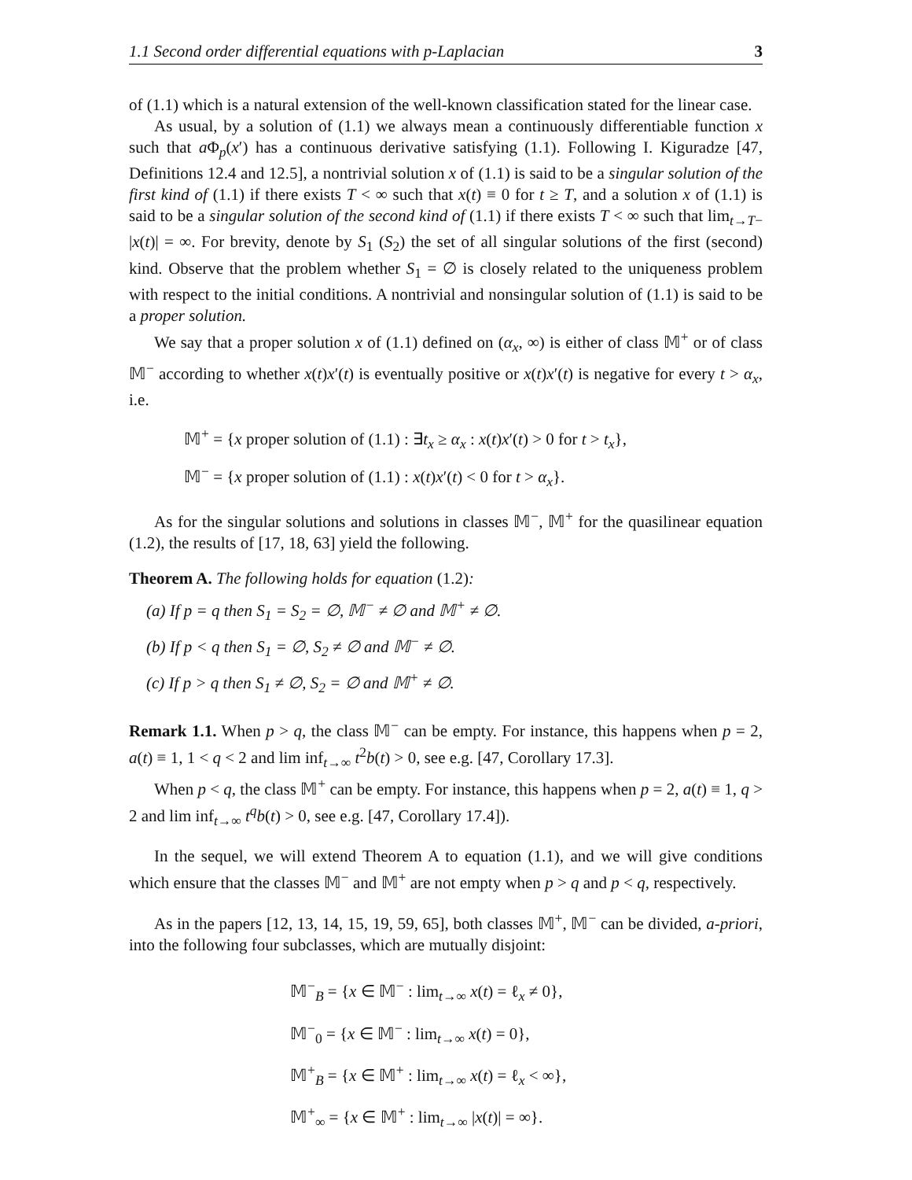1.1 Second order differential equations with p-Laplacian 3
of (1.1) which is a natural extension of the well-known classification stated for the linear case.
As usual, by a solution of (1.1) we always mean a continuously differentiable function x such that a Φ<sub>p</sub>(x′) has a continuous derivative satisfying (1.1). Following I. Kiguradze [47, Definitions 12.4 and 12.5], a nontrivial solution x of (1.1) is said to be a singular solution of the first kind of (1.1) if there exists T < ∞ such that x(t) ≡ 0 for t ≥ T, and a solution x of (1.1) is said to be a singular solution of the second kind of (1.1) if there exists T < ∞ such that lim<sub>t→T−</sub> |x(t)| = ∞. For brevity, denote by S<sub>1</sub> (S<sub>2</sub>) the set of all singular solutions of the first (second) kind. Observe that the problem whether S<sub>1</sub> = ∅ is closely related to the uniqueness problem with respect to the initial conditions. A nontrivial and nonsingular solution of (1.1) is said to be a proper solution.
We say that a proper solution x of (1.1) defined on (α<sub>x</sub>, ∞) is either of class 𝕄<sup>+</sup> or of class 𝕄<sup>−</sup> according to whether x(t)x′(t) is eventually positive or x(t)x′(t) is negative for every t > α<sub>x</sub>, i.e.
𝕄<sup>+</sup> = {x proper solution of (1.1) : ∃t<sub>x</sub> ≥ α<sub>x</sub> : x(t)x′(t) > 0 for t > t<sub>x</sub>},
𝕄<sup>−</sup> = {x proper solution of (1.1) : x(t)x′(t) < 0 for t > α<sub>x</sub>}.
As for the singular solutions and solutions in classes 𝕄<sup>−</sup>, 𝕄<sup>+</sup> for the quasilinear equation (1.2), the results of [17, 18, 63] yield the following.
Theorem A. The following holds for equation (1.2):
(a) If p = q then S<sub>1</sub> = S<sub>2</sub> = ∅, 𝕄<sup>−</sup> ≠ ∅ and 𝕄<sup>+</sup> ≠ ∅.
(b) If p < q then S<sub>1</sub> = ∅, S<sub>2</sub> ≠ ∅ and 𝕄<sup>−</sup> ≠ ∅.
(c) If p > q then S<sub>1</sub> ≠ ∅, S<sub>2</sub> = ∅ and 𝕄<sup>+</sup> ≠ ∅.
Remark 1.1. When p > q, the class 𝕄<sup>−</sup> can be empty. For instance, this happens when p = 2, a(t) ≡ 1, 1 < q < 2 and lim inf<sub>t→∞</sub> t<sup>2</sup>b(t) > 0, see e.g. [47, Corollary 17.3].
When p < q, the class 𝕄<sup>+</sup> can be empty. For instance, this happens when p = 2, a(t) ≡ 1, q > 2 and lim inf<sub>t→∞</sub> t<sup>q</sup>b(t) > 0, see e.g. [47, Corollary 17.4]).
In the sequel, we will extend Theorem A to equation (1.1), and we will give conditions which ensure that the classes 𝕄<sup>−</sup> and 𝕄<sup>+</sup> are not empty when p > q and p < q, respectively.
As in the papers [12, 13, 14, 15, 19, 59, 65], both classes 𝕄<sup>+</sup>, 𝕄<sup>−</sup> can be divided, a-priori, into the following four subclasses, which are mutually disjoint:
𝕄<sup>−</sup><sub>B</sub> = {x ∈ 𝕄<sup>−</sup> : lim<sub>t→∞</sub> x(t) = ℓ<sub>x</sub> ≠ 0},
𝕄<sup>−</sup><sub>0</sub> = {x ∈ 𝕄<sup>−</sup> : lim<sub>t→∞</sub> x(t) = 0},
𝕄<sup>+</sup><sub>B</sub> = {x ∈ 𝕄<sup>+</sup> : lim<sub>t→∞</sub> x(t) = ℓ<sub>x</sub> < ∞},
𝕄<sup>+</sup><sub>∞</sub> = {x ∈ 𝕄<sup>+</sup> : lim<sub>t→∞</sub> |x(t)| = ∞}.